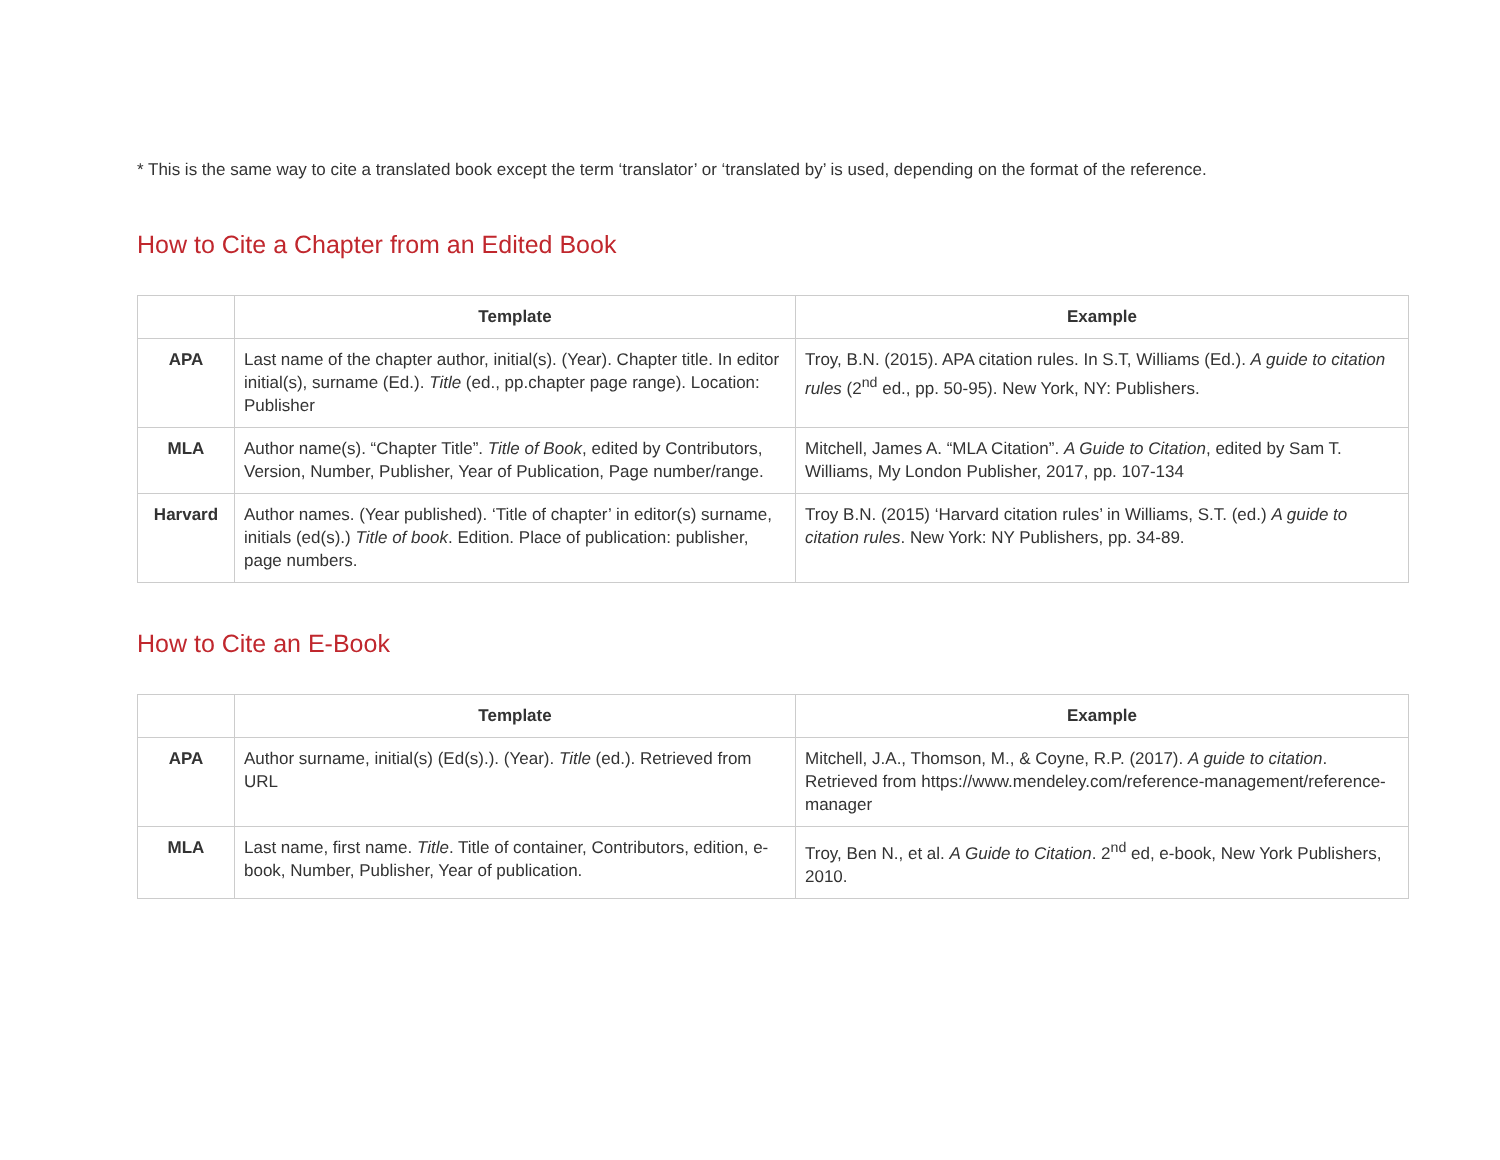* This is the same way to cite a translated book except the term ‘translator’ or ‘translated by’ is used, depending on the format of the reference.
How to Cite a Chapter from an Edited Book
| | Template | Example |
| --- | --- | --- |
| APA | Last name of the chapter author, initial(s). (Year). Chapter title. In editor initial(s), surname (Ed.). Title (ed., pp.chapter page range). Location: Publisher | Troy, B.N. (2015). APA citation rules. In S.T, Williams (Ed.). A guide to citation rules (2<sup>nd</sup> ed., pp. 50-95). New York, NY: Publishers. |
| MLA | Author name(s). “Chapter Title”. Title of Book , edited by Contributors, Version, Number, Publisher, Year of Publication, Page number/range. | Mitchell, James A. “MLA Citation”. A Guide to Citation , edited by Sam T. Williams, My London Publisher, 2017, pp. 107-134 |
| Harvard | Author names. (Year published). ‘Title of chapter’ in editor(s) surname, initials (ed(s).) Title of book . Edition. Place of publication: publisher, page numbers. | Troy B.N. (2015) ‘Harvard citation rules’ in Williams, S.T. (ed.) A guide to citation rules . New York: NY Publishers, pp. 34-89. |
How to Cite an E-Book
| | Template | Example |
| --- | --- | --- |
| APA | Author surname, initial(s) (Ed(s).). (Year). Title (ed.). Retrieved from URL | Mitchell, J.A., Thomson, M., & Coyne, R.P. (2017). A guide to citation . Retrieved from https://www.mendeley.com/reference-management/reference-manager |
| MLA | Last name, first name. Title . Title of container, Contributors, edition, e-book, Number, Publisher, Year of publication. | Troy, Ben N., et al. A Guide to Citation . 2<sup>nd</sup> ed, e-book, New York Publishers, 2010. |